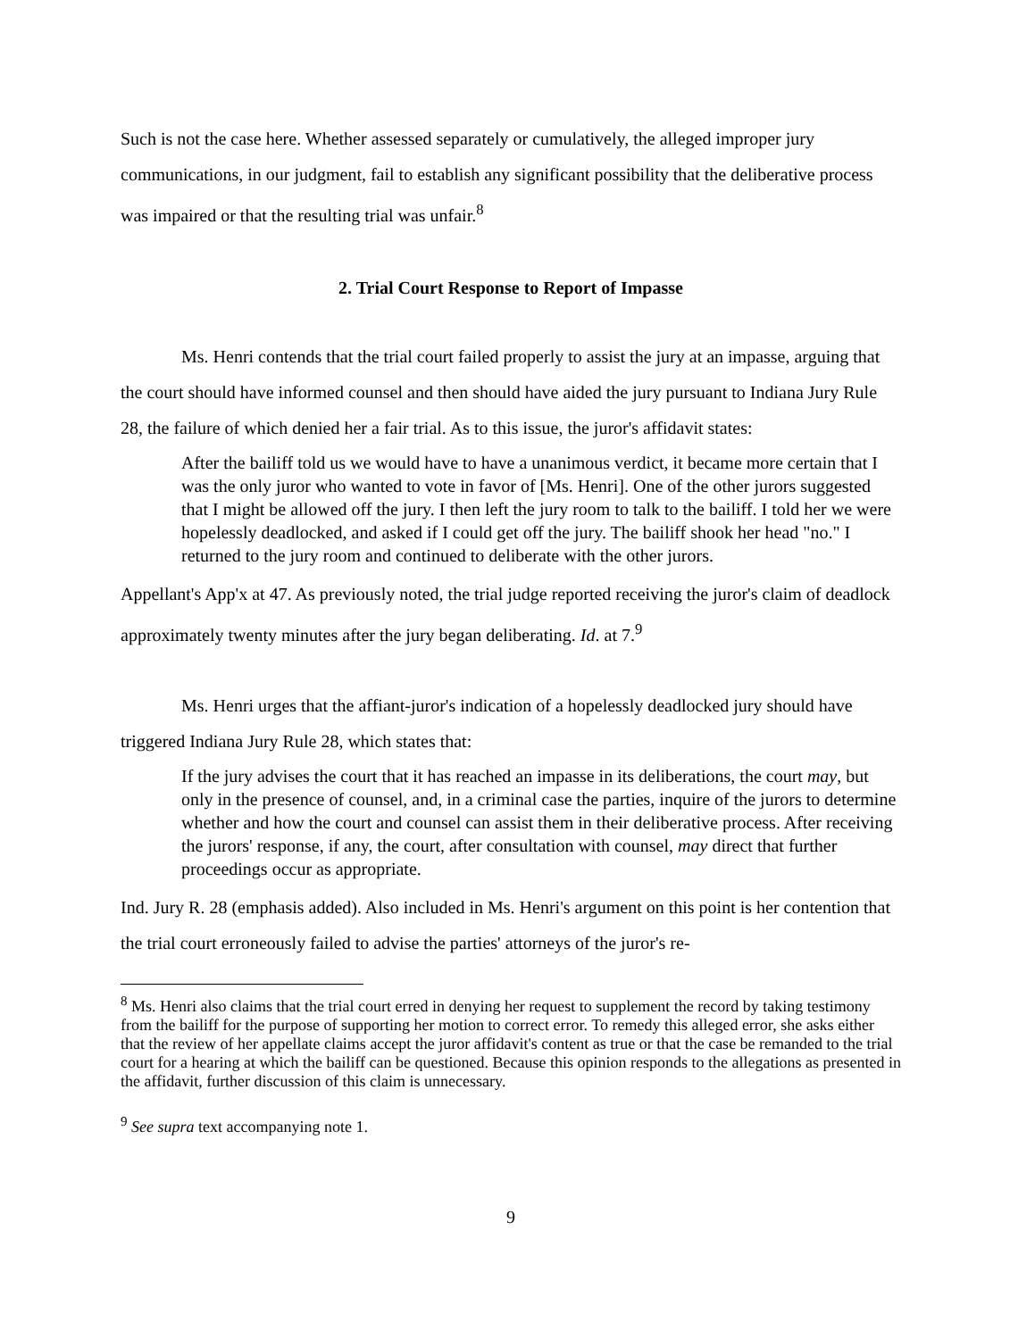Such is not the case here. Whether assessed separately or cumulatively, the alleged improper jury communications, in our judgment, fail to establish any significant possibility that the deliberative process was impaired or that the resulting trial was unfair.<sup>8</sup>
2. Trial Court Response to Report of Impasse
Ms. Henri contends that the trial court failed properly to assist the jury at an impasse, arguing that the court should have informed counsel and then should have aided the jury pursuant to Indiana Jury Rule 28, the failure of which denied her a fair trial. As to this issue, the juror's affidavit states:
After the bailiff told us we would have to have a unanimous verdict, it became more certain that I was the only juror who wanted to vote in favor of [Ms. Henri]. One of the other jurors suggested that I might be allowed off the jury. I then left the jury room to talk to the bailiff. I told her we were hopelessly deadlocked, and asked if I could get off the jury. The bailiff shook her head "no." I returned to the jury room and continued to deliberate with the other jurors.
Appellant's App'x at 47. As previously noted, the trial judge reported receiving the juror's claim of deadlock approximately twenty minutes after the jury began deliberating. Id. at 7.<sup>9</sup>
Ms. Henri urges that the affiant-juror's indication of a hopelessly deadlocked jury should have triggered Indiana Jury Rule 28, which states that:
If the jury advises the court that it has reached an impasse in its deliberations, the court may, but only in the presence of counsel, and, in a criminal case the parties, inquire of the jurors to determine whether and how the court and counsel can assist them in their deliberative process. After receiving the jurors' response, if any, the court, after consultation with counsel, may direct that further proceedings occur as appropriate.
Ind. Jury R. 28 (emphasis added). Also included in Ms. Henri's argument on this point is her contention that the trial court erroneously failed to advise the parties' attorneys of the juror's re-
<sup>8</sup> Ms. Henri also claims that the trial court erred in denying her request to supplement the record by taking testimony from the bailiff for the purpose of supporting her motion to correct error. To remedy this alleged error, she asks either that the review of her appellate claims accept the juror affidavit's content as true or that the case be remanded to the trial court for a hearing at which the bailiff can be questioned. Because this opinion responds to the allegations as presented in the affidavit, further discussion of this claim is unnecessary.
<sup>9</sup> See supra text accompanying note 1.
9